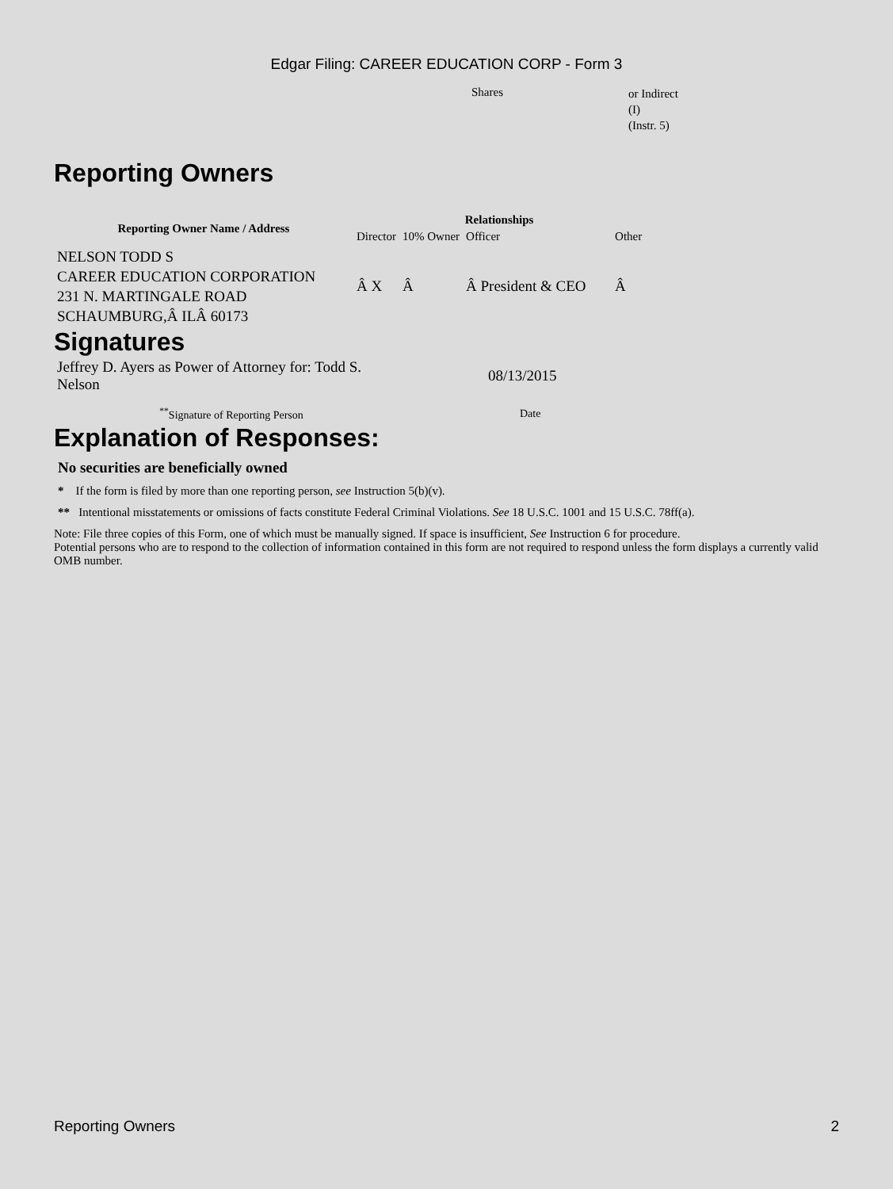Edgar Filing: CAREER EDUCATION CORP - Form 3
| Shares | or Indirect (I) (Instr. 5) |
Reporting Owners
| Reporting Owner Name / Address | Relationships | | | |
| --- | --- | --- | --- | --- |
| | Director | 10% Owner | Officer | Other |
| NELSON TODD S CAREER EDUCATION CORPORATION 231 N. MARTINGALE ROAD SCHAUMBURG,Â ILÂ 60173 | Â X | Â | Â President & CEO | Â |
Signatures
| Jeffrey D. Ayers as Power of Attorney for: Todd S. Nelson | 08/13/2015 |
| <sup>**</sup> Signature of Reporting Person | Date |
Explanation of Responses:
No securities are beneficially owned
* If the form is filed by more than one reporting person, see Instruction 5(b)(v).
** Intentional misstatements or omissions of facts constitute Federal Criminal Violations. See 18 U.S.C. 1001 and 15 U.S.C. 78ff(a).
Note: File three copies of this Form, one of which must be manually signed. If space is insufficient, See Instruction 6 for procedure.
Potential persons who are to respond to the collection of information contained in this form are not required to respond unless the form displays a currently valid OMB number.
Reporting Owners 2